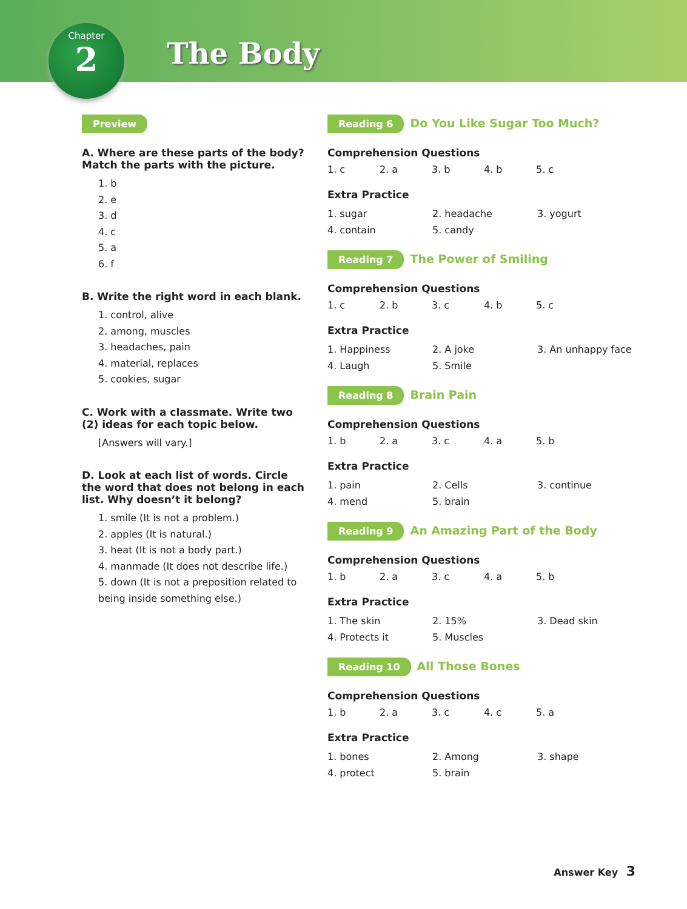The Body
Chapter
2
Preview
A. Where are these parts of the body? Match the parts with the picture.
1. b
2. e
3. d
4. c
5. a
6. f
B. Write the right word in each blank.
1. control, alive
2. among, muscles
3. headaches, pain
4. material, replaces
5. cookies, sugar
C. Work with a classmate. Write two (2) ideas for each topic below.
[Answers will vary.]
D. Look at each list of words. Circle the word that does not belong in each list. Why doesn’t it belong?
1. smile (It is not a problem.)
2. apples (It is natural.)
3. heat (It is not a body part.)
4. manmade (It does not describe life.)
5. down (It is not a preposition related to being inside something else.)
Reading 6 Do You Like Sugar Too Much?
Comprehension Questions
1. c 2. a 3. b 4. b 5. c
Extra Practice
1. sugar 2. headache 3. yogurt 4. contain 5. candy
Reading 7 The Power of Smiling
Comprehension Questions
1. c 2. b 3. c 4. b 5. c
Extra Practice
1. Happiness 2. A joke 3. An unhappy face 4. Laugh 5. Smile
Reading 8 Brain Pain
Comprehension Questions
1. b 2. a 3. c 4. a 5. b
Extra Practice
1. pain 2. Cells 3. continue 4. mend 5. brain
Reading 9 An Amazing Part of the Body
Comprehension Questions
1. b 2. a 3. c 4. a 5. b
Extra Practice
1. The skin 2. 15% 3. Dead skin 4. Protects it 5. Muscles
Reading 10 All Those Bones
Comprehension Questions
1. b 2. a 3. c 4. c 5. a
Extra Practice
1. bones 2. Among 3. shape 4. protect 5. brain
Answer Key 3